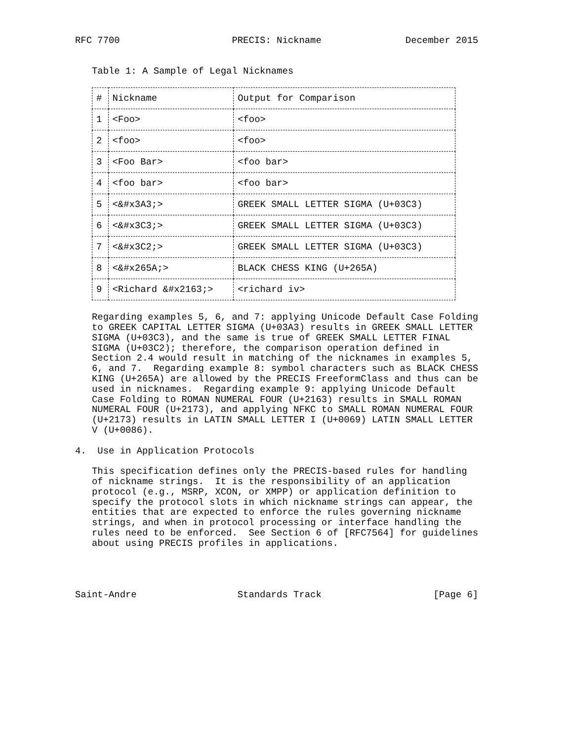RFC 7700                    PRECIS: Nickname               December 2015


   Table 1: A Sample of Legal Nicknames
| # | Nickname | Output for Comparison |
| --- | --- | --- |
| 1 | <Foo> | <foo> |
| 2 | <foo> | <foo> |
| 3 | <Foo Bar> | <foo bar> |
| 4 | <foo bar> | <foo bar> |
| 5 | <&#x3A3;> | GREEK SMALL LETTER SIGMA (U+03C3) |
| 6 | <&#x3C3;> | GREEK SMALL LETTER SIGMA (U+03C3) |
| 7 | <&#x3C2;> | GREEK SMALL LETTER SIGMA (U+03C3) |
| 8 | <&#x265A;> | BLACK CHESS KING (U+265A) |
| 9 | <Richard &#x2163;> | <richard iv> |
   Regarding examples 5, 6, and 7: applying Unicode Default Case Folding
   to GREEK CAPITAL LETTER SIGMA (U+03A3) results in GREEK SMALL LETTER
   SIGMA (U+03C3), and the same is true of GREEK SMALL LETTER FINAL
   SIGMA (U+03C2); therefore, the comparison operation defined in
   Section 2.4 would result in matching of the nicknames in examples 5,
   6, and 7.  Regarding example 8: symbol characters such as BLACK CHESS
   KING (U+265A) are allowed by the PRECIS FreeformClass and thus can be
   used in nicknames.  Regarding example 9: applying Unicode Default
   Case Folding to ROMAN NUMERAL FOUR (U+2163) results in SMALL ROMAN
   NUMERAL FOUR (U+2173), and applying NFKC to SMALL ROMAN NUMERAL FOUR
   (U+2173) results in LATIN SMALL LETTER I (U+0069) LATIN SMALL LETTER
   V (U+0086).

4.  Use in Application Protocols

   This specification defines only the PRECIS-based rules for handling
   of nickname strings.  It is the responsibility of an application
   protocol (e.g., MSRP, XCON, or XMPP) or application definition to
   specify the protocol slots in which nickname strings can appear, the
   entities that are expected to enforce the rules governing nickname
   strings, and when in protocol processing or interface handling the
   rules need to be enforced.  See Section 6 of [RFC7564] for guidelines
   about using PRECIS profiles in applications.




Saint-Andre                  Standards Track                    [Page 6]